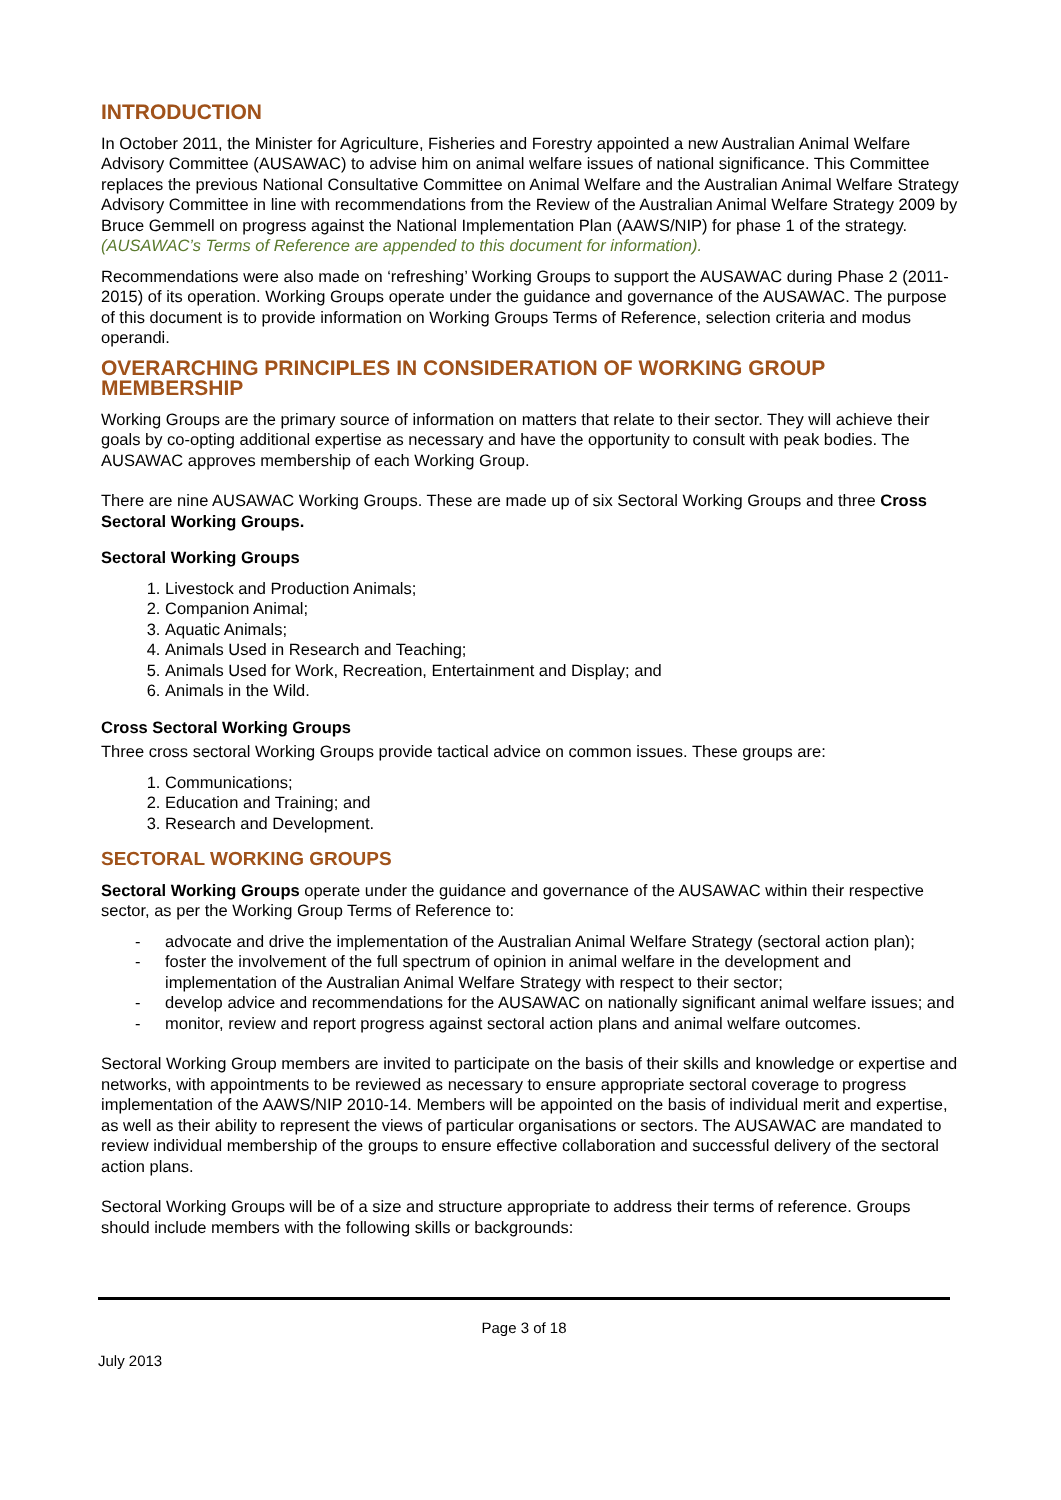INTRODUCTION
In October 2011, the Minister for Agriculture, Fisheries and Forestry appointed a new Australian Animal Welfare Advisory Committee (AUSAWAC) to advise him on animal welfare issues of national significance. This Committee replaces the previous National Consultative Committee on Animal Welfare and the Australian Animal Welfare Strategy Advisory Committee in line with recommendations from the Review of the Australian Animal Welfare Strategy 2009 by Bruce Gemmell on progress against the National Implementation Plan (AAWS/NIP) for phase 1 of the strategy. (AUSAWAC’s Terms of Reference are appended to this document for information).
Recommendations were also made on ‘refreshing’ Working Groups to support the AUSAWAC during Phase 2 (2011-2015) of its operation. Working Groups operate under the guidance and governance of the AUSAWAC. The purpose of this document is to provide information on Working Groups Terms of Reference, selection criteria and modus operandi.
OVERARCHING PRINCIPLES IN CONSIDERATION OF WORKING GROUP MEMBERSHIP
Working Groups are the primary source of information on matters that relate to their sector. They will achieve their goals by co-opting additional expertise as necessary and have the opportunity to consult with peak bodies. The AUSAWAC approves membership of each Working Group.
There are nine AUSAWAC Working Groups. These are made up of six Sectoral Working Groups and three Cross Sectoral Working Groups.
Sectoral Working Groups
1. Livestock and Production Animals;
2. Companion Animal;
3. Aquatic Animals;
4. Animals Used in Research and Teaching;
5. Animals Used for Work, Recreation, Entertainment and Display; and
6. Animals in the Wild.
Cross Sectoral Working Groups
Three cross sectoral Working Groups provide tactical advice on common issues. These groups are:
1. Communications;
2. Education and Training; and
3. Research and Development.
SECTORAL WORKING GROUPS
Sectoral Working Groups operate under the guidance and governance of the AUSAWAC within their respective sector, as per the Working Group Terms of Reference to:
- advocate and drive the implementation of the Australian Animal Welfare Strategy (sectoral action plan);
- foster the involvement of the full spectrum of opinion in animal welfare in the development and implementation of the Australian Animal Welfare Strategy with respect to their sector;
- develop advice and recommendations for the AUSAWAC on nationally significant animal welfare issues; and
- monitor, review and report progress against sectoral action plans and animal welfare outcomes.
Sectoral Working Group members are invited to participate on the basis of their skills and knowledge or expertise and networks, with appointments to be reviewed as necessary to ensure appropriate sectoral coverage to progress implementation of the AAWS/NIP 2010-14. Members will be appointed on the basis of individual merit and expertise, as well as their ability to represent the views of particular organisations or sectors. The AUSAWAC are mandated to review individual membership of the groups to ensure effective collaboration and successful delivery of the sectoral action plans.
Sectoral Working Groups will be of a size and structure appropriate to address their terms of reference. Groups should include members with the following skills or backgrounds:
Page 3 of 18
July 2013